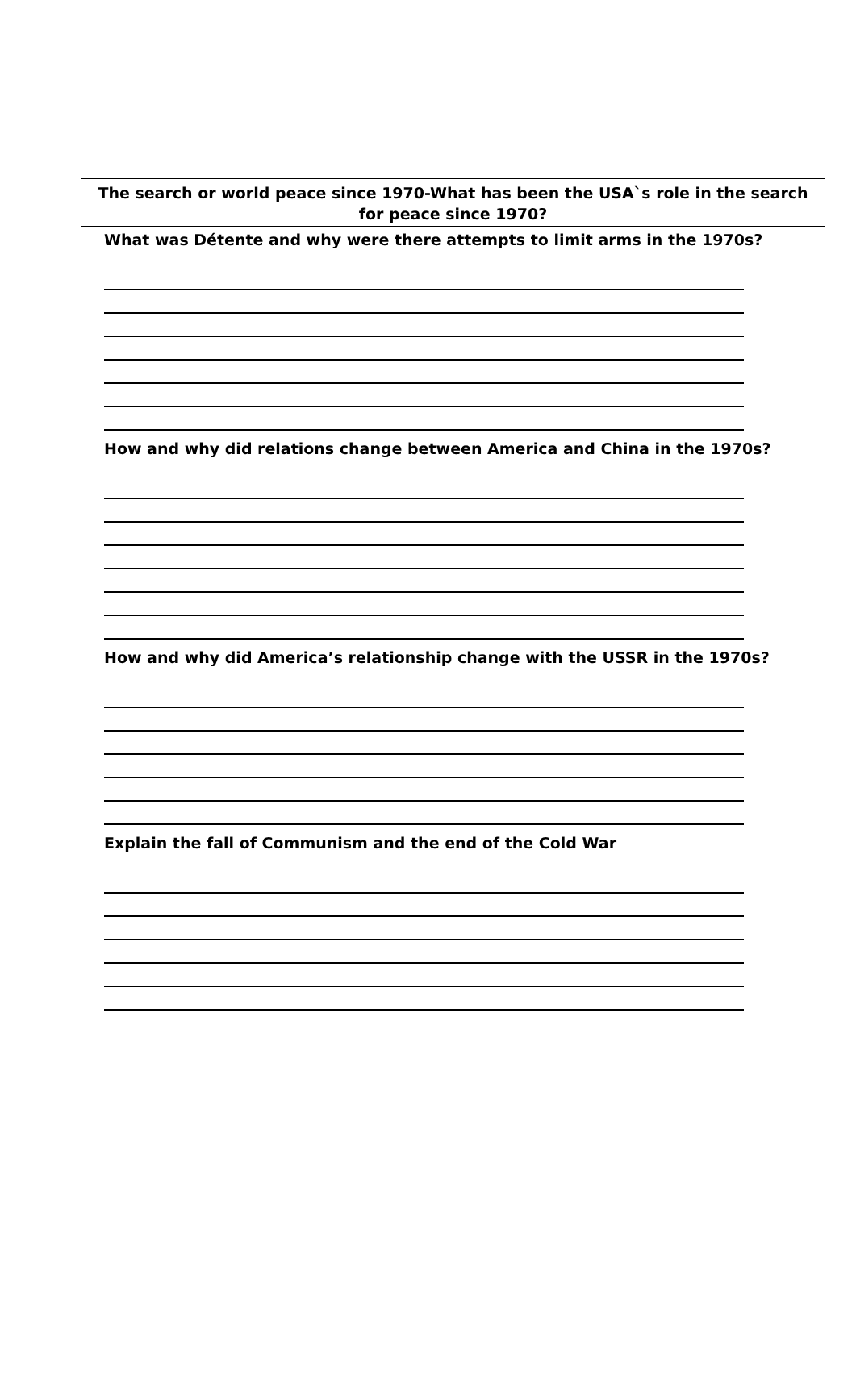The search or world peace since 1970-What has been the USA`s role in the search for peace since 1970?
What was Détente and why were there attempts to limit arms in the 1970s?
How and why did relations change between America and China in the 1970s?
How and why did America’s relationship change with the USSR in the 1970s?
Explain the fall of Communism and the end of the Cold War